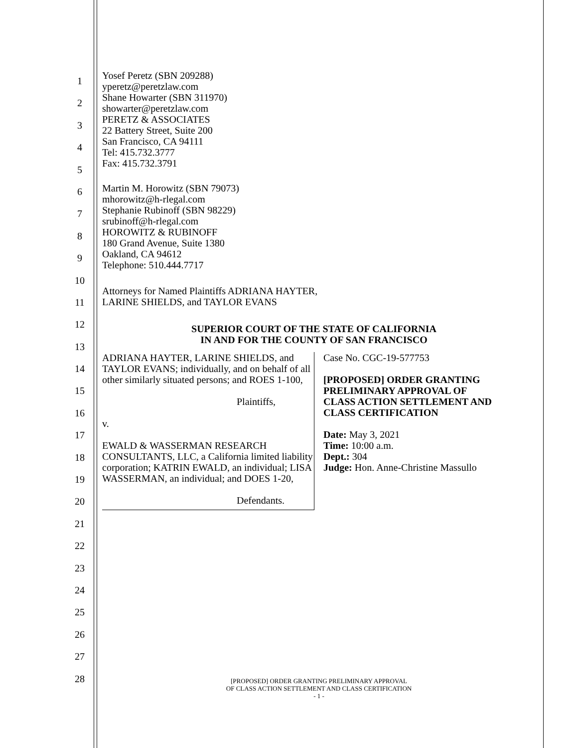1
2
3
4
5
6
7
8
9
10
11
12
13
14
15
16
17
18
19
20
21
22
23
24
25
26
27
28
Yosef Peretz (SBN 209288)
yperetz@peretzlaw.com
Shane Howarter (SBN 311970)
showarter@peretzlaw.com
PERETZ & ASSOCIATES
22 Battery Street, Suite 200
San Francisco, CA 94111
Tel: 415.732.3777
Fax: 415.732.3791
Martin M. Horowitz (SBN 79073)
mhorowitz@h-rlegal.com
Stephanie Rubinoff (SBN 98229)
srubinoff@h-rlegal.com
HOROWITZ & RUBINOFF
180 Grand Avenue, Suite 1380
Oakland, CA 94612
Telephone: 510.444.7717
Attorneys for Named Plaintiffs ADRIANA HAYTER,
LARINE SHIELDS, and TAYLOR EVANS
SUPERIOR COURT OF THE STATE OF CALIFORNIA
IN AND FOR THE COUNTY OF SAN FRANCISCO
ADRIANA HAYTER, LARINE SHIELDS, and TAYLOR EVANS; individually, and on behalf of all other similarly situated persons; and ROES 1-100,
Plaintiffs,
v.
EWALD & WASSERMAN RESEARCH CONSULTANTS, LLC, a California limited liability corporation; KATRIN EWALD, an individual; LISA WASSERMAN, an individual; and DOES 1-20,
Defendants.
Case No. CGC-19-577753
[PROPOSED] ORDER GRANTING
PRELIMINARY APPROVAL OF
CLASS ACTION SETTLEMENT AND
CLASS CERTIFICATION
Date: May 3, 2021
Time: 10:00 a.m.
Dept.: 304
Judge: Hon. Anne-Christine Massullo
[PROPOSED] ORDER GRANTING PRELIMINARY APPROVAL
OF CLASS ACTION SETTLEMENT AND CLASS CERTIFICATION
- 1 -